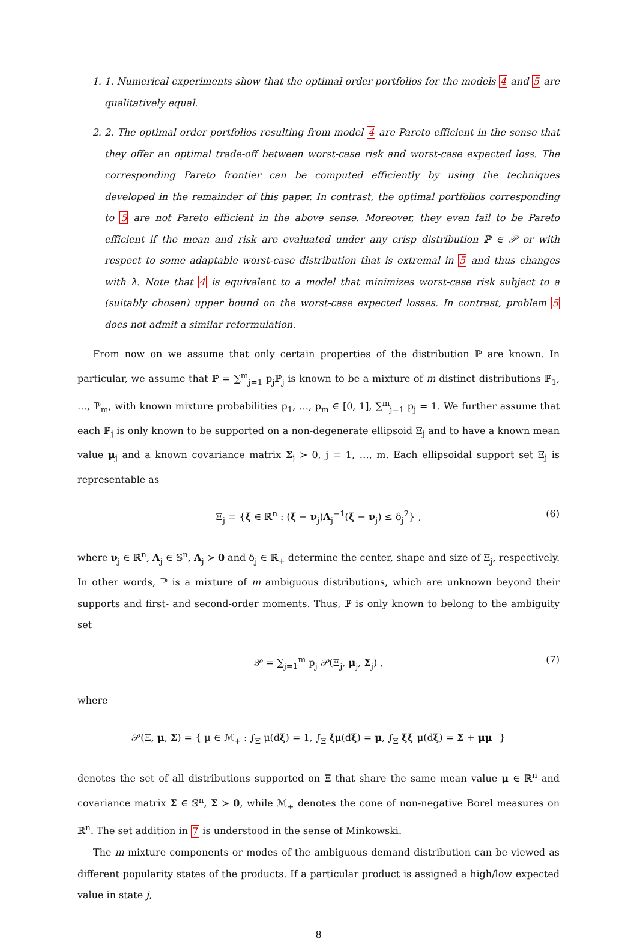1. 1. Numerical experiments show that the optimal order portfolios for the models 4 and 5 are qualitatively equal.
2. 2. The optimal order portfolios resulting from model 4 are Pareto efficient in the sense that they offer an optimal trade-off between worst-case risk and worst-case expected loss. The corresponding Pareto frontier can be computed efficiently by using the techniques developed in the remainder of this paper. In contrast, the optimal portfolios corresponding to 5 are not Pareto efficient in the above sense. Moreover, they even fail to be Pareto efficient if the mean and risk are evaluated under any crisp distribution ℙ ∈ 𝒫 or with respect to some adaptable worst-case distribution that is extremal in 5 and thus changes with λ. Note that 4 is equivalent to a model that minimizes worst-case risk subject to a (suitably chosen) upper bound on the worst-case expected losses. In contrast, problem 5 does not admit a similar reformulation.
From now on we assume that only certain properties of the distribution ℙ are known. In particular, we assume that ℙ = ∑<sup>m</sup><sub>j=1</sub> p<sub>j</sub>ℙ<sub>j</sub> is known to be a mixture of m distinct distributions ℙ<sub>1</sub>, …, ℙ<sub>m</sub>, with known mixture probabilities p<sub>1</sub>, …, p<sub>m</sub> ∈ [0, 1], ∑<sup>m</sup><sub>j=1</sub> p<sub>j</sub> = 1. We further assume that each ℙ<sub>j</sub> is only known to be supported on a non-degenerate ellipsoid Ξ<sub>j</sub> and to have a known mean value μ<sub>j</sub> and a known covariance matrix Σ<sub>j</sub> ≻ 0, j = 1, …, m. Each ellipsoidal support set Ξ<sub>j</sub> is representable as
Ξ<sub>j</sub> = {ξ ∈ ℝ<sup>n</sup> : (ξ − ν<sub>j</sub>)Λ<sub>j</sub><sup>−1</sup>(ξ − ν<sub>j</sub>) ≤ δ<sub>j</sub><sup>2</sup>} , (6)
where ν<sub>j</sub> ∈ ℝ<sup>n</sup>, Λ<sub>j</sub> ∈ 𝕊<sup>n</sup>, Λ<sub>j</sub> ≻ 0 and δ<sub>j</sub> ∈ ℝ<sub>+</sub> determine the center, shape and size of Ξ<sub>j</sub>, respectively. In other words, ℙ is a mixture of m ambiguous distributions, which are unknown beyond their supports and first- and second-order moments. Thus, ℙ is only known to belong to the ambiguity set
𝒫 = ∑<sub>j=1</sub><sup>m</sup> p<sub>j</sub> 𝒫(Ξ<sub>j</sub>, μ<sub>j</sub>, Σ<sub>j</sub>) , (7)
where
𝒫(Ξ, μ, Σ) = { μ ∈ ℳ<sub>+</sub> : ∫<sub>Ξ</sub> μ(dξ) = 1, ∫<sub>Ξ</sub> ξμ(dξ) = μ, ∫<sub>Ξ</sub> ξξ<sup>⊺</sup>μ(dξ) = Σ + μμ<sup>⊺</sup> }
denotes the set of all distributions supported on Ξ that share the same mean value μ ∈ ℝ<sup>n</sup> and covariance matrix Σ ∈ 𝕊<sup>n</sup>, Σ ≻ 0, while ℳ<sub>+</sub> denotes the cone of non-negative Borel measures on ℝ<sup>n</sup>. The set addition in 7 is understood in the sense of Minkowski.
The m mixture components or modes of the ambiguous demand distribution can be viewed as different popularity states of the products. If a particular product is assigned a high/low expected value in state j,
8